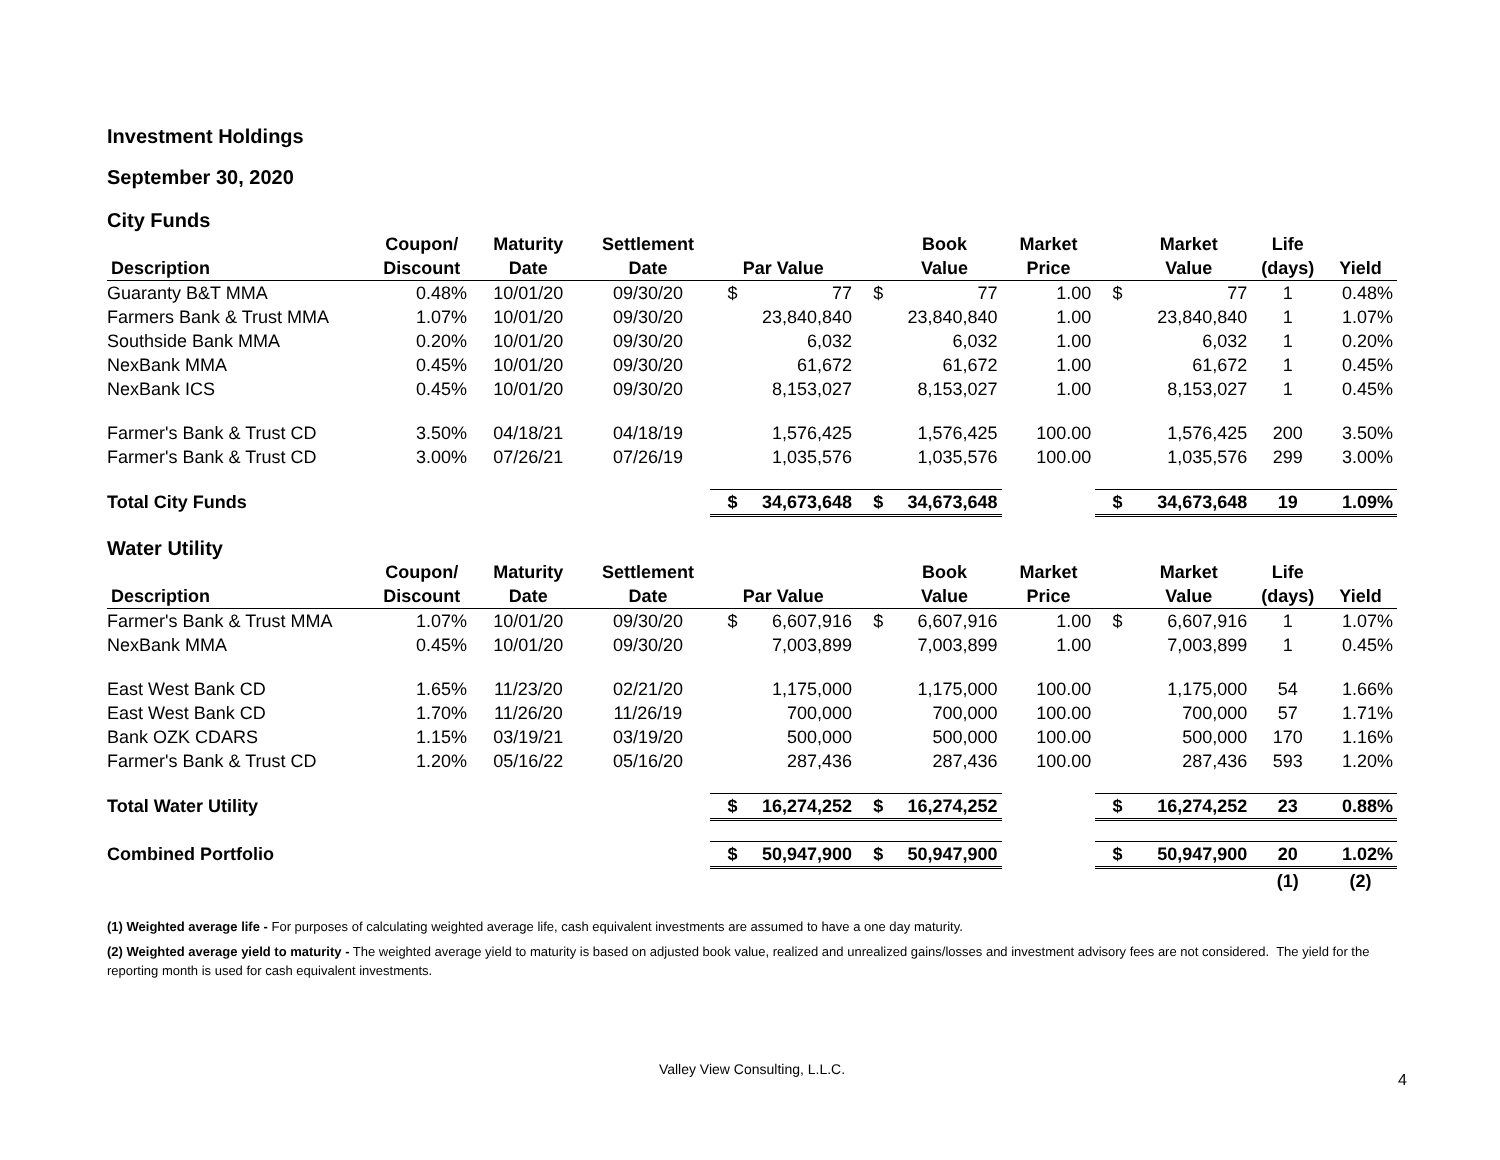Investment Holdings
September 30, 2020
City Funds
| | Coupon/ | Maturity | Settlement | | | | Book | Market | | Market | Life | |
| --- | --- | --- | --- | --- | --- | --- | --- | --- | --- | --- | --- | --- |
| Description | Discount | Date | Date | Par Value | | | Value | Price | | Value | (days) | Yield |
| Guaranty B&T MMA | 0.48% | 10/01/20 | 09/30/20 | $ | 77 | $ | 77 | 1.00 | $ | 77 | 1 | 0.48% |
| Farmers Bank & Trust MMA | 1.07% | 10/01/20 | 09/30/20 | | 23,840,840 | | 23,840,840 | 1.00 | | 23,840,840 | 1 | 1.07% |
| Southside Bank MMA | 0.20% | 10/01/20 | 09/30/20 | | 6,032 | | 6,032 | 1.00 | | 6,032 | 1 | 0.20% |
| NexBank MMA | 0.45% | 10/01/20 | 09/30/20 | | 61,672 | | 61,672 | 1.00 | | 61,672 | 1 | 0.45% |
| NexBank ICS | 0.45% | 10/01/20 | 09/30/20 | | 8,153,027 | | 8,153,027 | 1.00 | | 8,153,027 | 1 | 0.45% |
| Farmer's Bank & Trust CD | 3.50% | 04/18/21 | 04/18/19 | | 1,576,425 | | 1,576,425 | 100.00 | | 1,576,425 | 200 | 3.50% |
| Farmer's Bank & Trust CD | 3.00% | 07/26/21 | 07/26/19 | | 1,035,576 | | 1,035,576 | 100.00 | | 1,035,576 | 299 | 3.00% |
| Total City Funds | | | | $ | 34,673,648 | $ | 34,673,648 | | $ | 34,673,648 | 19 | 1.09% |
Water Utility
| | Coupon/ | Maturity | Settlement | | | | Book | Market | | Market | Life | |
| --- | --- | --- | --- | --- | --- | --- | --- | --- | --- | --- | --- | --- |
| Description | Discount | Date | Date | Par Value | | | Value | Price | | Value | (days) | Yield |
| Farmer's Bank & Trust MMA | 1.07% | 10/01/20 | 09/30/20 | $ | 6,607,916 | $ | 6,607,916 | 1.00 | $ | 6,607,916 | 1 | 1.07% |
| NexBank MMA | 0.45% | 10/01/20 | 09/30/20 | | 7,003,899 | | 7,003,899 | 1.00 | | 7,003,899 | 1 | 0.45% |
| East West Bank CD | 1.65% | 11/23/20 | 02/21/20 | | 1,175,000 | | 1,175,000 | 100.00 | | 1,175,000 | 54 | 1.66% |
| East West Bank CD | 1.70% | 11/26/20 | 11/26/19 | | 700,000 | | 700,000 | 100.00 | | 700,000 | 57 | 1.71% |
| Bank OZK CDARS | 1.15% | 03/19/21 | 03/19/20 | | 500,000 | | 500,000 | 100.00 | | 500,000 | 170 | 1.16% |
| Farmer's Bank & Trust CD | 1.20% | 05/16/22 | 05/16/20 | | 287,436 | | 287,436 | 100.00 | | 287,436 | 593 | 1.20% |
| Total Water Utility | | | | $ | 16,274,252 | $ | 16,274,252 | | $ | 16,274,252 | 23 | 0.88% |
| Combined Portfolio | | | | $ | 50,947,900 | $ | 50,947,900 | | $ | 50,947,900 | 20 | 1.02% |
| | | | | | | | | | | | (1) | (2) |
(1) Weighted average life - For purposes of calculating weighted average life, cash equivalent investments are assumed to have a one day maturity.
(2) Weighted average yield to maturity - The weighted average yield to maturity is based on adjusted book value, realized and unrealized gains/losses and investment advisory fees are not considered. The yield for the reporting month is used for cash equivalent investments.
Valley View Consulting, L.L.C.
4